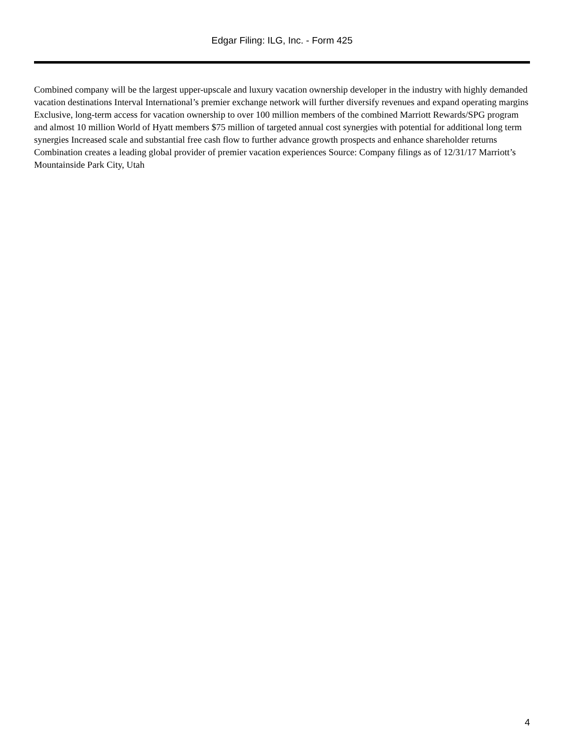Edgar Filing: ILG, Inc. - Form 425
Combined company will be the largest upper-upscale and luxury vacation ownership developer in the industry with highly demanded vacation destinations Interval International’s premier exchange network will further diversify revenues and expand operating margins Exclusive, long-term access for vacation ownership to over 100 million members of the combined Marriott Rewards/SPG program and almost 10 million World of Hyatt members $75 million of targeted annual cost synergies with potential for additional long term synergies Increased scale and substantial free cash flow to further advance growth prospects and enhance shareholder returns Combination creates a leading global provider of premier vacation experiences Source: Company filings as of 12/31/17 Marriott’s Mountainside Park City, Utah
4